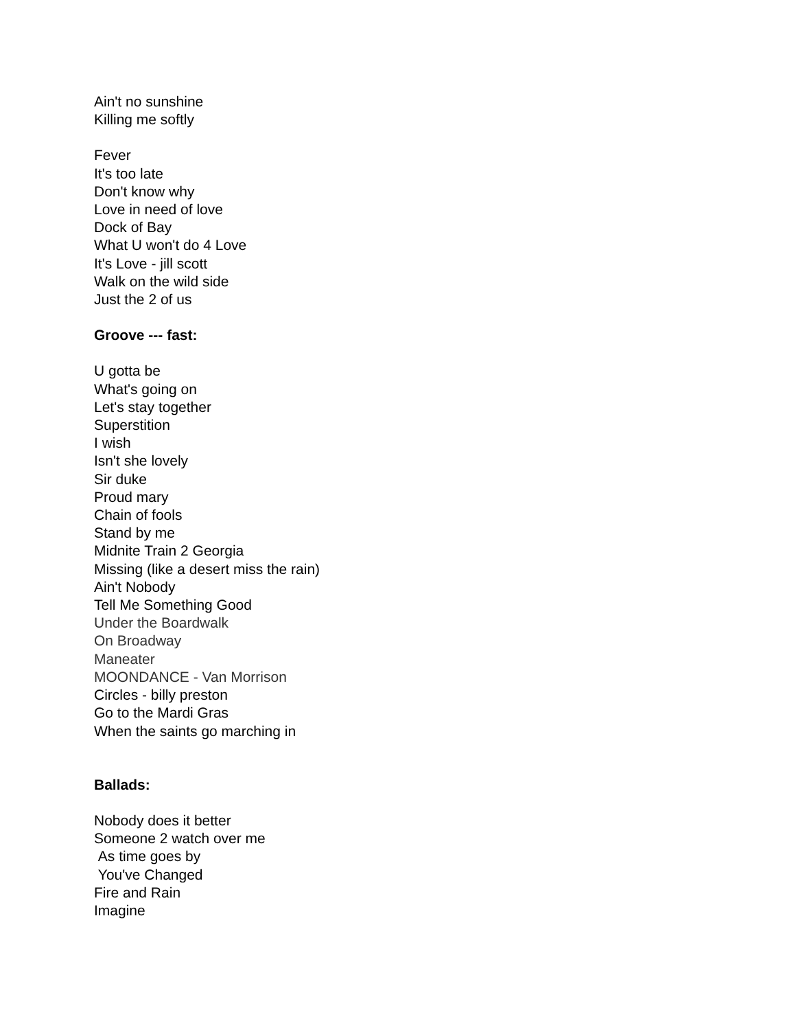Ain't no sunshine
Killing me softly
Fever
It's too late
Don't know why
Love in need of love
Dock of Bay
What U won't do 4 Love
It's Love - jill scott
Walk on the wild side
Just the 2 of us
Groove --- fast:
U gotta be
What's going on
Let's stay together
Superstition
I wish
Isn't she lovely
Sir duke
Proud mary
Chain of fools
Stand by me
Midnite Train 2 Georgia
Missing (like a desert miss the rain)
Ain't Nobody
Tell Me Something Good
Under the Boardwalk
On Broadway
Maneater
MOONDANCE - Van Morrison
Circles - billy preston
Go to the Mardi Gras
When the saints go marching in
Ballads:
Nobody does it better
Someone 2 watch over me
As time goes by
You've Changed
Fire and Rain
Imagine